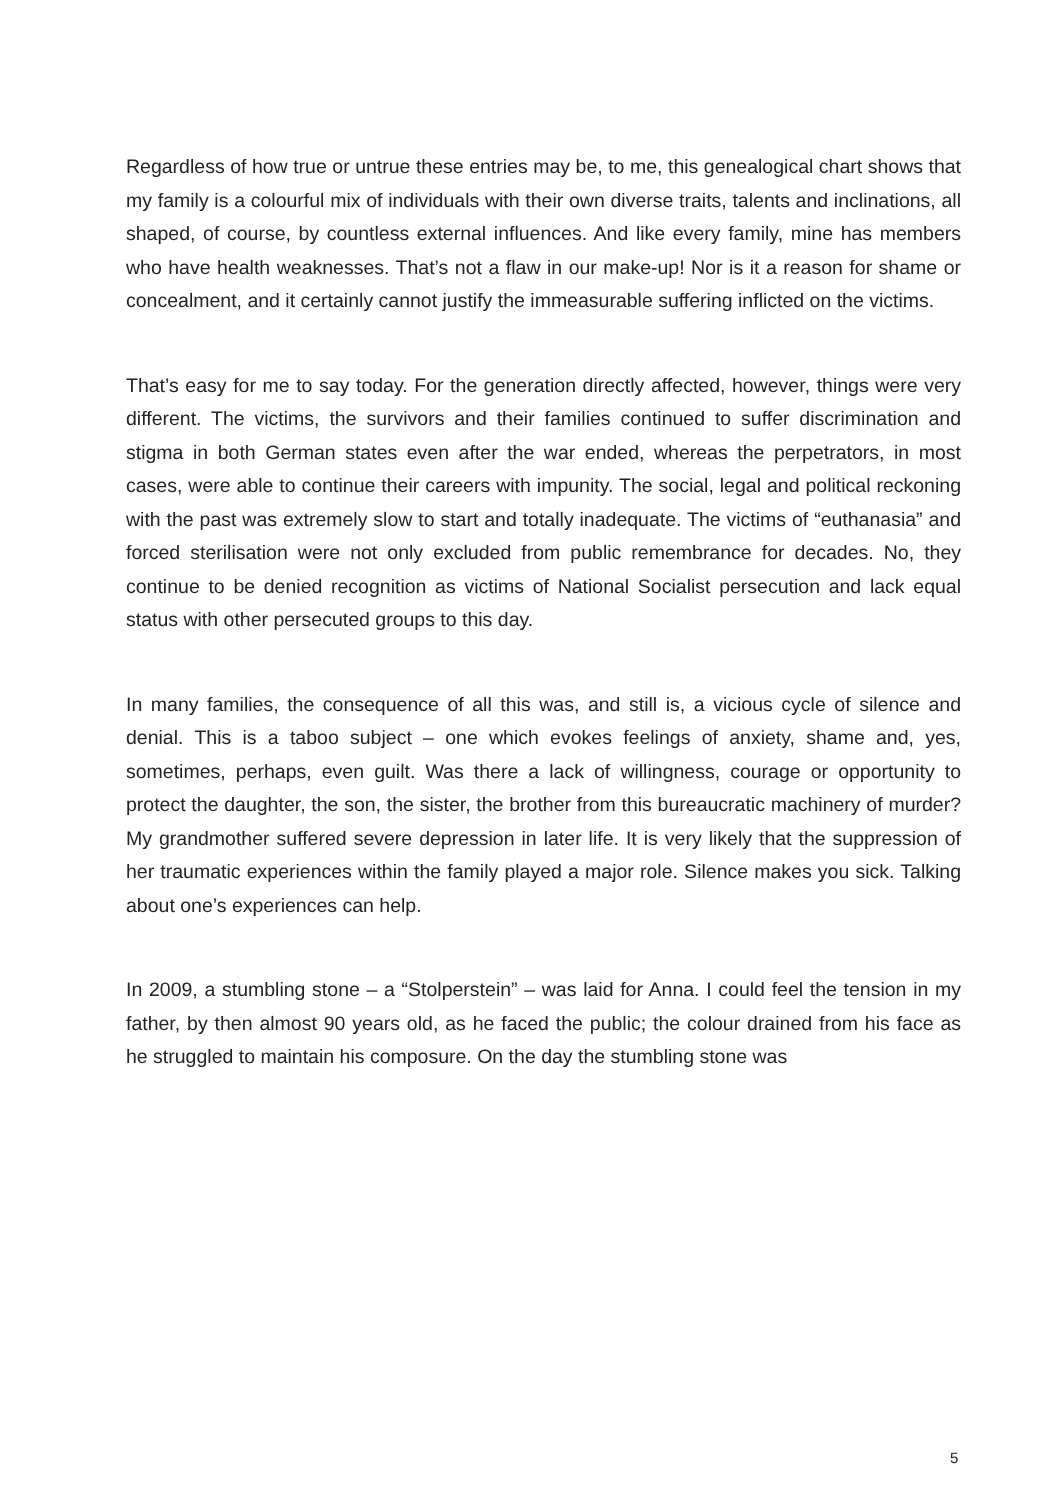Regardless of how true or untrue these entries may be, to me, this genealogical chart shows that my family is a colourful mix of individuals with their own diverse traits, talents and inclinations, all shaped, of course, by countless external influences. And like every family, mine has members who have health weaknesses. That’s not a flaw in our make-up! Nor is it a reason for shame or concealment, and it certainly cannot justify the immeasurable suffering inflicted on the victims.
That’s easy for me to say today. For the generation directly affected, however, things were very different. The victims, the survivors and their families continued to suffer discrimination and stigma in both German states even after the war ended, whereas the perpetrators, in most cases, were able to continue their careers with impunity. The social, legal and political reckoning with the past was extremely slow to start and totally inadequate. The victims of “euthanasia” and forced sterilisation were not only excluded from public remembrance for decades. No, they continue to be denied recognition as victims of National Socialist persecution and lack equal status with other persecuted groups to this day.
In many families, the consequence of all this was, and still is, a vicious cycle of silence and denial. This is a taboo subject – one which evokes feelings of anxiety, shame and, yes, sometimes, perhaps, even guilt. Was there a lack of willingness, courage or opportunity to protect the daughter, the son, the sister, the brother from this bureaucratic machinery of murder? My grandmother suffered severe depression in later life. It is very likely that the suppression of her traumatic experiences within the family played a major role. Silence makes you sick. Talking about one’s experiences can help.
In 2009, a stumbling stone – a “Stolperstein” – was laid for Anna. I could feel the tension in my father, by then almost 90 years old, as he faced the public; the colour drained from his face as he struggled to maintain his composure. On the day the stumbling stone was
5